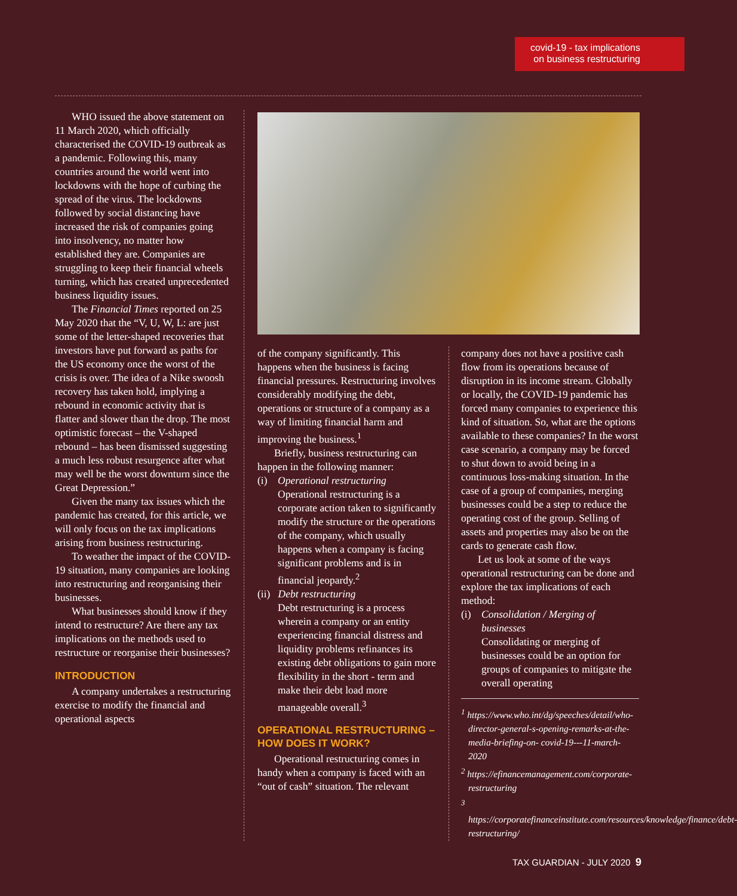covid-19 - tax implications
on business restructuring
WHO issued the above statement on 11 March 2020, which officially characterised the COVID-19 outbreak as a pandemic. Following this, many countries around the world went into lockdowns with the hope of curbing the spread of the virus. The lockdowns followed by social distancing have increased the risk of companies going into insolvency, no matter how established they are. Companies are struggling to keep their financial wheels turning, which has created unprecedented business liquidity issues.
The Financial Times reported on 25 May 2020 that the “V, U, W, L: are just some of the letter-shaped recoveries that investors have put forward as paths for the US economy once the worst of the crisis is over. The idea of a Nike swoosh recovery has taken hold, implying a rebound in economic activity that is flatter and slower than the drop. The most optimistic forecast – the V-shaped rebound – has been dismissed suggesting a much less robust resurgence after what may well be the worst downturn since the Great Depression.”
Given the many tax issues which the pandemic has created, for this article, we will only focus on the tax implications arising from business restructuring.
To weather the impact of the COVID-19 situation, many companies are looking into restructuring and reorganising their businesses.
What businesses should know if they intend to restructure? Are there any tax implications on the methods used to restructure or reorganise their businesses?
INTRODUCTION
A company undertakes a restructuring exercise to modify the financial and operational aspects
of the company significantly. This happens when the business is facing financial pressures. Restructuring involves considerably modifying the debt, operations or structure of a company as a way of limiting financial harm and improving the business.<sup>1</sup>
Briefly, business restructuring can happen in the following manner:
(i) Operational restructuring
Operational restructuring is a corporate action taken to significantly modify the structure or the operations of the company, which usually happens when a company is facing significant problems and is in financial jeopardy.<sup>2</sup>
(ii) Debt restructuring
Debt restructuring is a process wherein a company or an entity experiencing financial distress and liquidity problems refinances its existing debt obligations to gain more flexibility in the short - term and make their debt load more manageable overall.<sup>3</sup>
OPERATIONAL RESTRUCTURING – HOW DOES IT WORK?
Operational restructuring comes in handy when a company is faced with an “out of cash” situation. The relevant
company does not have a positive cash flow from its operations because of disruption in its income stream. Globally or locally, the COVID-19 pandemic has forced many companies to experience this kind of situation. So, what are the options available to these companies? In the worst case scenario, a company may be forced to shut down to avoid being in a continuous loss-making situation. In the case of a group of companies, merging businesses could be a step to reduce the operating cost of the group. Selling of assets and properties may also be on the cards to generate cash flow.
Let us look at some of the ways operational restructuring can be done and explore the tax implications of each method:
(i) Consolidation / Merging of businesses
Consolidating or merging of businesses could be an option for groups of companies to mitigate the overall operating
<sup>1</sup> https://www.who.int/dg/speeches/detail/who-director-general-s-opening-remarks-at-the-media-briefing-on- covid-19---11-march-2020
<sup>2</sup> https://efinancemanagement.com/corporate-restructuring
<sup>3</sup> https://corporatefinanceinstitute.com/resources/knowledge/finance/debt-restructuring/
TAX GUARDIAN - JULY 2020 9